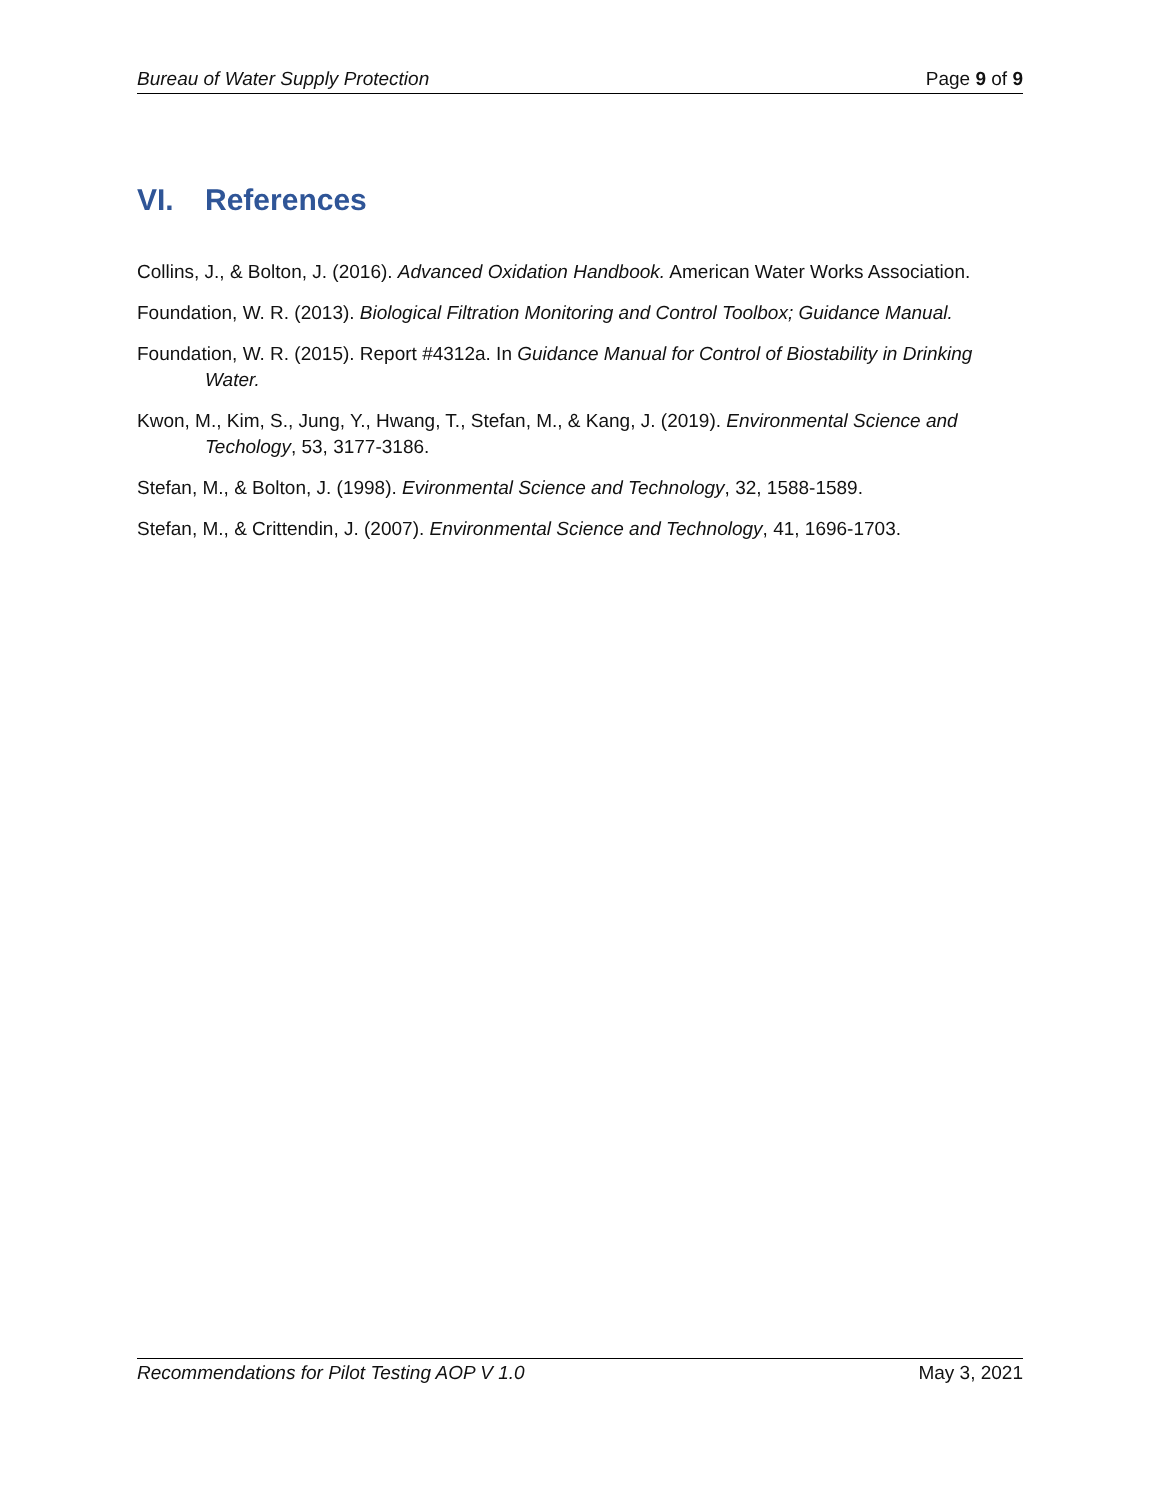Bureau of Water Supply Protection Page 9 of 9
VI. References
Collins, J., & Bolton, J. (2016). Advanced Oxidation Handbook. American Water Works Association.
Foundation, W. R. (2013). Biological Filtration Monitoring and Control Toolbox; Guidance Manual.
Foundation, W. R. (2015). Report #4312a. In Guidance Manual for Control of Biostability in Drinking Water.
Kwon, M., Kim, S., Jung, Y., Hwang, T., Stefan, M., & Kang, J. (2019). Environmental Science and Techology, 53, 3177-3186.
Stefan, M., & Bolton, J. (1998). Evironmental Science and Technology, 32, 1588-1589.
Stefan, M., & Crittendin, J. (2007). Environmental Science and Technology, 41, 1696-1703.
Recommendations for Pilot Testing AOP V 1.0 May 3, 2021